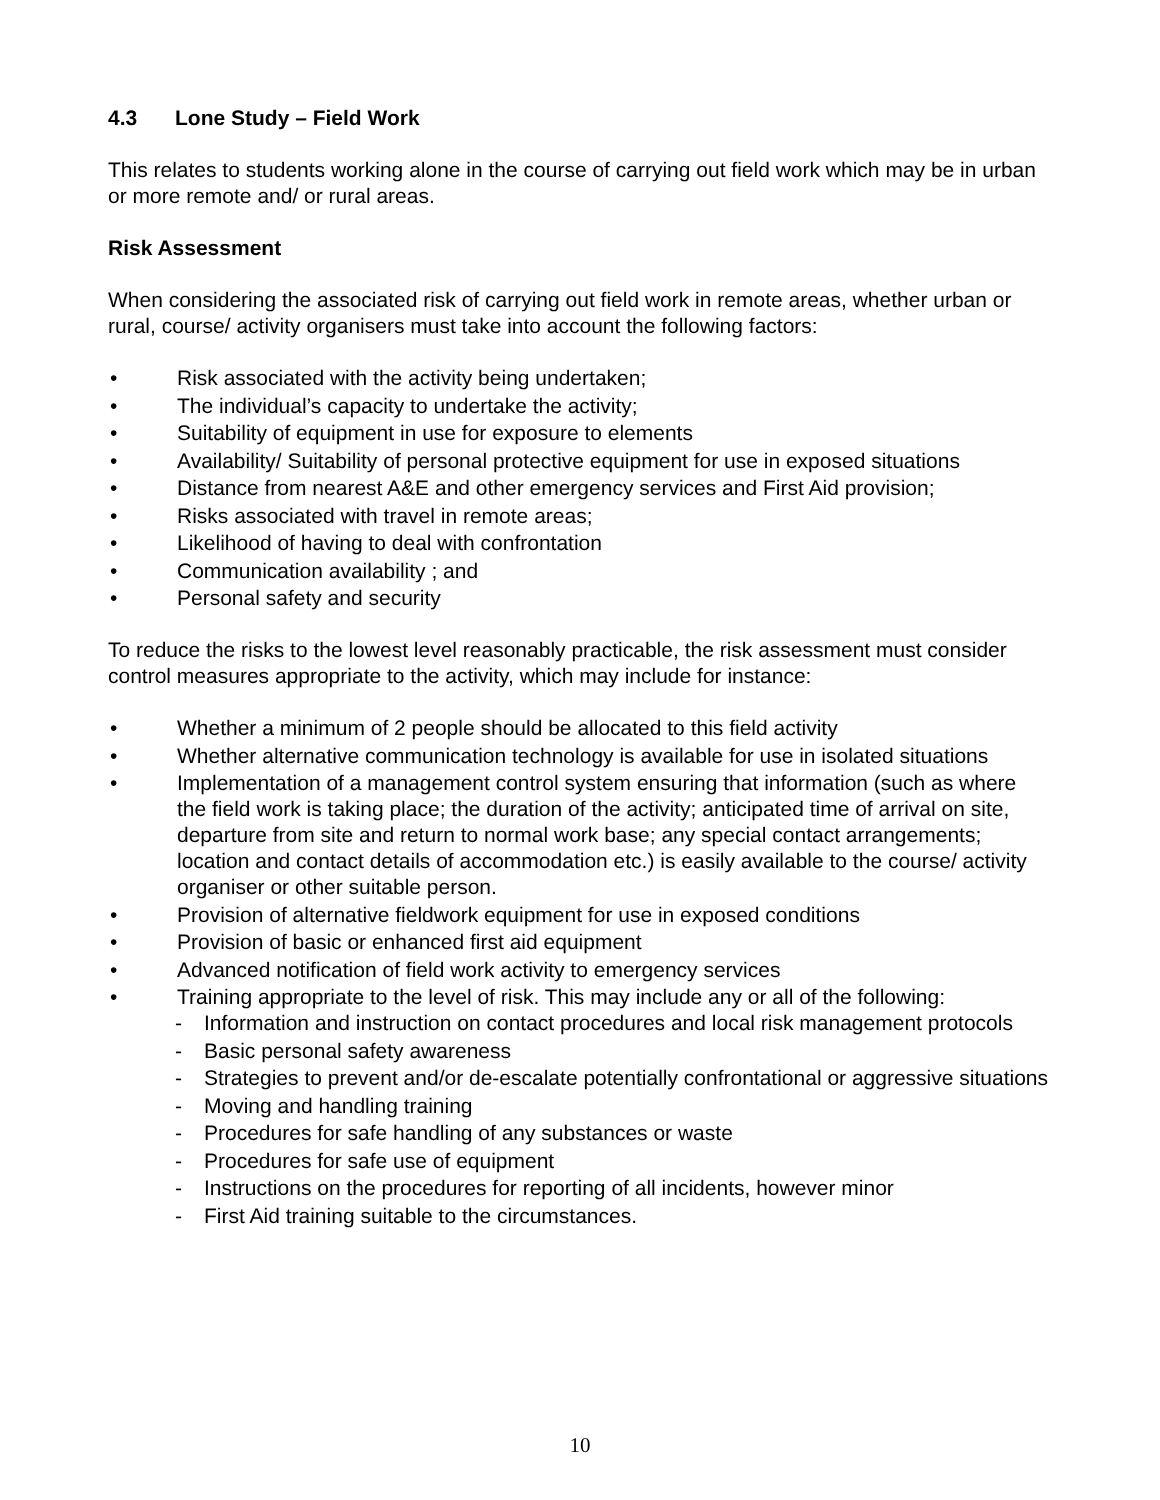4.3 Lone Study – Field Work
This relates to students working alone in the course of carrying out field work which may be in urban or more remote and/ or rural areas.
Risk Assessment
When considering the associated risk of carrying out field work in remote areas, whether urban or rural, course/ activity organisers must take into account the following factors:
• Risk associated with the activity being undertaken;
• The individual’s capacity to undertake the activity;
• Suitability of equipment in use for exposure to elements
• Availability/ Suitability of personal protective equipment for use in exposed situations
• Distance from nearest A&E and other emergency services and First Aid provision;
• Risks associated with travel in remote areas;
• Likelihood of having to deal with confrontation
• Communication availability ; and
• Personal safety and security
To reduce the risks to the lowest level reasonably practicable, the risk assessment must consider control measures appropriate to the activity, which may include for instance:
• Whether a minimum of 2 people should be allocated to this field activity
• Whether alternative communication technology is available for use in isolated situations
• Implementation of a management control system ensuring that information (such as where the field work is taking place; the duration of the activity; anticipated time of arrival on site, departure from site and return to normal work base; any special contact arrangements; location and contact details of accommodation etc.) is easily available to the course/ activity organiser or other suitable person.
• Provision of alternative fieldwork equipment for use in exposed conditions
• Provision of basic or enhanced first aid equipment
• Advanced notification of field work activity to emergency services
• Training appropriate to the level of risk. This may include any or all of the following:
- Information and instruction on contact procedures and local risk management protocols
- Basic personal safety awareness
- Strategies to prevent and/or de-escalate potentially confrontational or aggressive situations
- Moving and handling training
- Procedures for safe handling of any substances or waste
- Procedures for safe use of equipment
- Instructions on the procedures for reporting of all incidents, however minor
- First Aid training suitable to the circumstances.
10